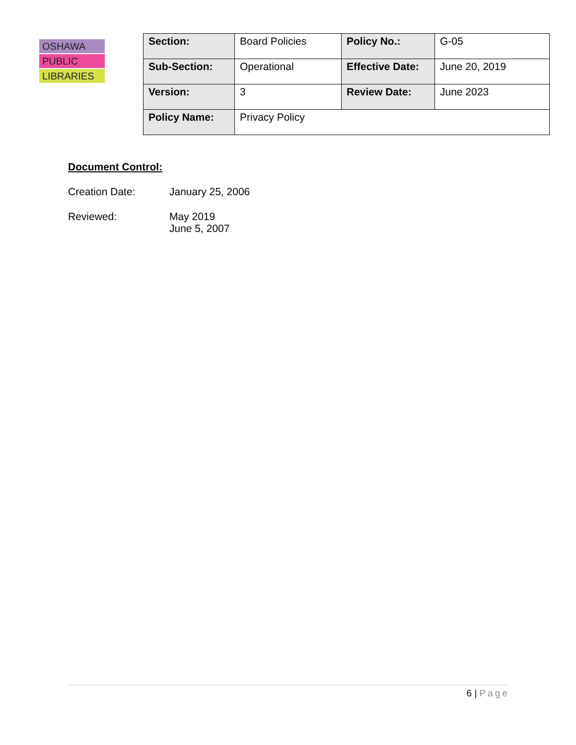OSHAWA
PUBLIC
LIBRARIES
| Section: | Board Policies | Policy No.: | G-05 |
| Sub-Section: | Operational | Effective Date: | June 20, 2019 |
| Version: | 3 | Review Date: | June 2023 |
| Policy Name: | Privacy Policy | | |
Document Control:
Creation Date: January 25, 2006
Reviewed: May 2019
June 5, 2007
6 | Page